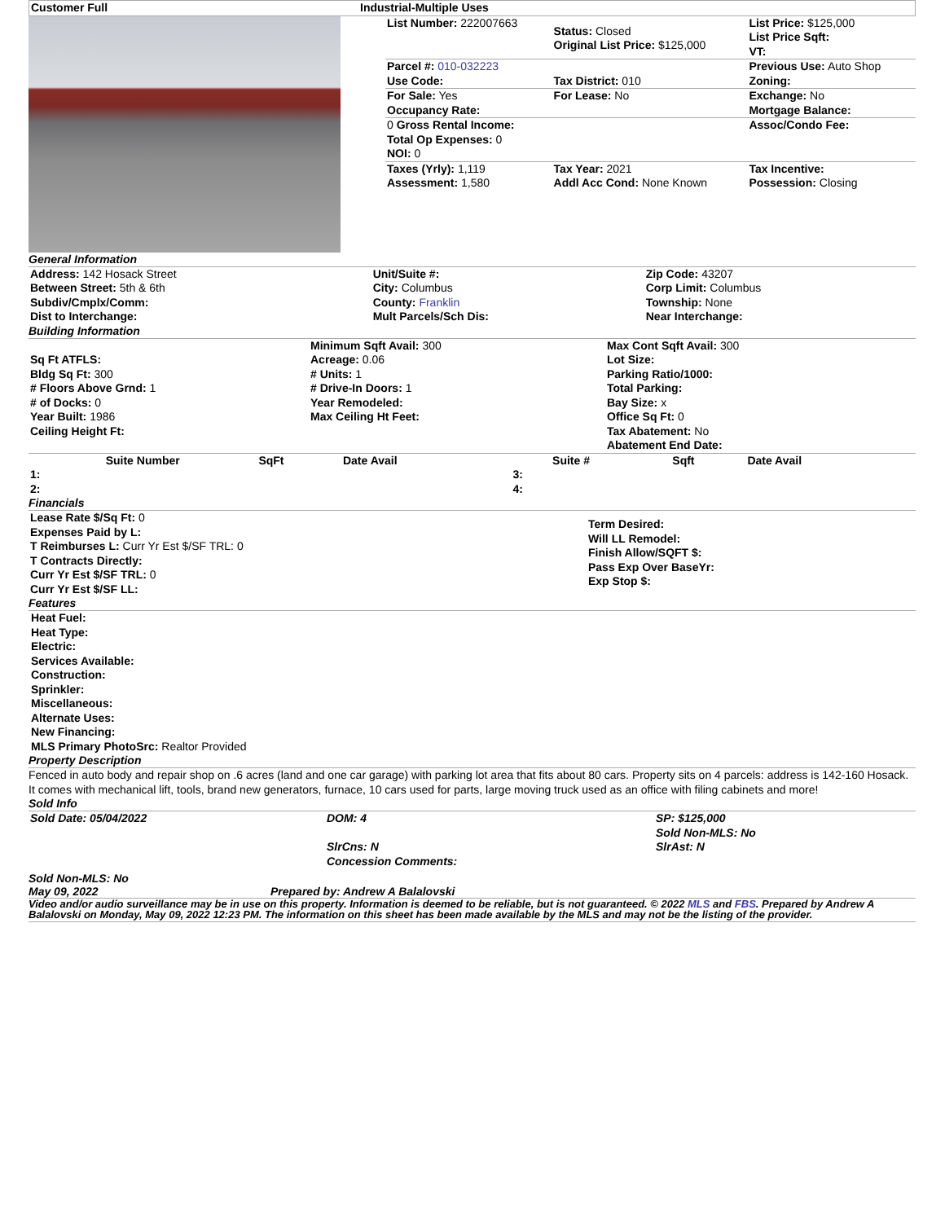| Customer Full | Industrial-Multiple Uses |
| --- | --- |
| List Number: 222007663 | Status: Closed Original List Price: $125,000 | List Price: $125,000 List Price Sqft: VT: |
| Parcel #: 010-032223 Use Code: | Tax District: 010 | Previous Use: Auto Shop Zoning: |
| For Sale: Yes Occupancy Rate: | For Lease: No | Exchange: No Mortgage Balance: |
| 0 Gross Rental Income: Total Op Expenses: 0 NOI: 0 | | Assoc/Condo Fee: |
| Taxes (Yrly): 1,119 Assessment: 1,580 | Tax Year: 2021 Addl Acc Cond: None Known | Tax Incentive: Possession: Closing |
General Information
| Address: 142 Hosack Street Between Street: 5th & 6th Subdiv/Cmplx/Comm: Dist to Interchange: | Unit/Suite #: City: Columbus County: Franklin Mult Parcels/Sch Dis: | Zip Code: 43207 Corp Limit: Columbus Township: None Near Interchange: |
Building Information
| Sq Ft ATFLS: Bldg Sq Ft: 300 # Floors Above Grnd: 1 # of Docks: 0 Year Built: 1986 Ceiling Height Ft: | Minimum Sqft Avail: 300 Acreage: 0.06 # Units: 1 # Drive-In Doors: 1 Year Remodeled: Max Ceiling Ht Feet: | Max Cont Sqft Avail: 300 Lot Size: Parking Ratio/1000: Total Parking: Bay Size: x Office Sq Ft: 0 Tax Abatement: No Abatement End Date: |
| Suite Number | SqFt | Date Avail | | Suite # | Sqft | Date Avail |
| --- | --- | --- | --- | --- | --- | --- |
| 1: | | | 3: | | | |
| 2: | | | 4: | | | |
Financials
| Lease Rate $/Sq Ft: 0 Expenses Paid by L: T Reimburses L: Curr Yr Est $/SF TRL: 0 T Contracts Directly: Curr Yr Est $/SF TRL: 0 Curr Yr Est $/SF LL: | Term Desired: Will LL Remodel: Finish Allow/SQFT $: Pass Exp Over BaseYr: Exp Stop $: |
Features
Heat Fuel:
Heat Type:
Electric:
Services Available:
Construction:
Sprinkler:
Miscellaneous:
Alternate Uses:
New Financing:
MLS Primary PhotoSrc: Realtor Provided
Property Description
Fenced in auto body and repair shop on .6 acres (land and one car garage) with parking lot area that fits about 80 cars. Property sits on 4 parcels: address is 142-160 Hosack. It comes with mechanical lift, tools, brand new generators, furnace, 10 cars used for parts, large moving truck used as an office with filing cabinets and more!
Sold Info
| Sold Date: 05/04/2022 | DOM: 4 SlrCns: N Concession Comments: | SP: $125,000 Sold Non-MLS: No SlrAst: N |
Sold Non-MLS: No
May 09, 2022 Prepared by: Andrew A Balalovski
Video and/or audio surveillance may be in use on this property. Information is deemed to be reliable, but is not guaranteed. © 2022 MLS and FBS. Prepared by Andrew A Balalovski on Monday, May 09, 2022 12:23 PM. The information on this sheet has been made available by the MLS and may not be the listing of the provider.